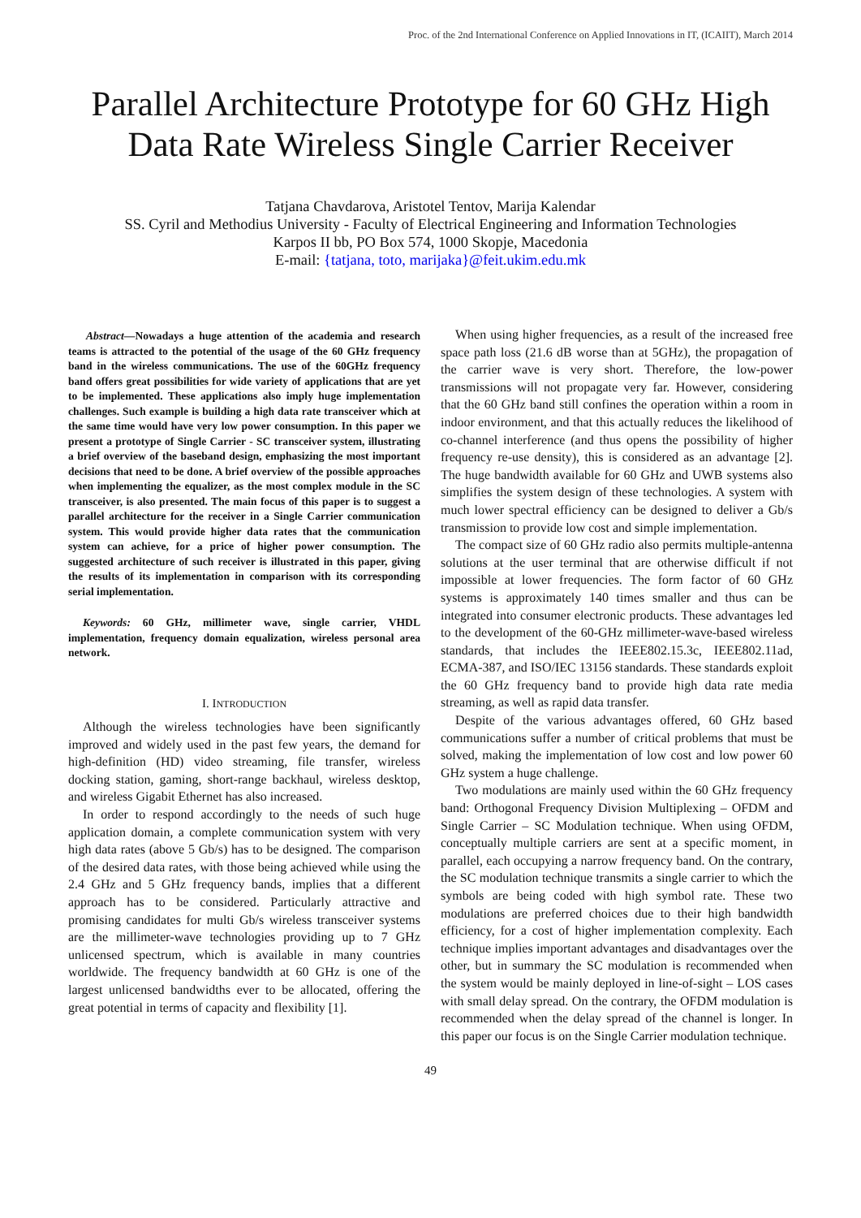Proc. of the 2nd International Conference on Applied Innovations in IT, (ICAIIT), March 2014
Parallel Architecture Prototype for 60 GHz High Data Rate Wireless Single Carrier Receiver
Tatjana Chavdarova, Aristotel Tentov, Marija Kalendar
SS. Cyril and Methodius University - Faculty of Electrical Engineering and Information Technologies
Karpos II bb, PO Box 574, 1000 Skopje, Macedonia
E-mail: {tatjana, toto, marijaka}@feit.ukim.edu.mk
Abstract—Nowadays a huge attention of the academia and research teams is attracted to the potential of the usage of the 60 GHz frequency band in the wireless communications. The use of the 60GHz frequency band offers great possibilities for wide variety of applications that are yet to be implemented. These applications also imply huge implementation challenges. Such example is building a high data rate transceiver which at the same time would have very low power consumption. In this paper we present a prototype of Single Carrier - SC transceiver system, illustrating a brief overview of the baseband design, emphasizing the most important decisions that need to be done. A brief overview of the possible approaches when implementing the equalizer, as the most complex module in the SC transceiver, is also presented. The main focus of this paper is to suggest a parallel architecture for the receiver in a Single Carrier communication system. This would provide higher data rates that the communication system can achieve, for a price of higher power consumption. The suggested architecture of such receiver is illustrated in this paper, giving the results of its implementation in comparison with its corresponding serial implementation.
Keywords: 60 GHz, millimeter wave, single carrier, VHDL implementation, frequency domain equalization, wireless personal area network.
I. INTRODUCTION
Although the wireless technologies have been significantly improved and widely used in the past few years, the demand for high-definition (HD) video streaming, file transfer, wireless docking station, gaming, short-range backhaul, wireless desktop, and wireless Gigabit Ethernet has also increased.
In order to respond accordingly to the needs of such huge application domain, a complete communication system with very high data rates (above 5 Gb/s) has to be designed. The comparison of the desired data rates, with those being achieved while using the 2.4 GHz and 5 GHz frequency bands, implies that a different approach has to be considered. Particularly attractive and promising candidates for multi Gb/s wireless transceiver systems are the millimeter-wave technologies providing up to 7 GHz unlicensed spectrum, which is available in many countries worldwide. The frequency bandwidth at 60 GHz is one of the largest unlicensed bandwidths ever to be allocated, offering the great potential in terms of capacity and flexibility [1].
When using higher frequencies, as a result of the increased free space path loss (21.6 dB worse than at 5GHz), the propagation of the carrier wave is very short. Therefore, the low-power transmissions will not propagate very far. However, considering that the 60 GHz band still confines the operation within a room in indoor environment, and that this actually reduces the likelihood of co-channel interference (and thus opens the possibility of higher frequency re-use density), this is considered as an advantage [2]. The huge bandwidth available for 60 GHz and UWB systems also simplifies the system design of these technologies. A system with much lower spectral efficiency can be designed to deliver a Gb/s transmission to provide low cost and simple implementation.
The compact size of 60 GHz radio also permits multiple-antenna solutions at the user terminal that are otherwise difficult if not impossible at lower frequencies. The form factor of 60 GHz systems is approximately 140 times smaller and thus can be integrated into consumer electronic products. These advantages led to the development of the 60-GHz millimeter-wave-based wireless standards, that includes the IEEE802.15.3c, IEEE802.11ad, ECMA-387, and ISO/IEC 13156 standards. These standards exploit the 60 GHz frequency band to provide high data rate media streaming, as well as rapid data transfer.
Despite of the various advantages offered, 60 GHz based communications suffer a number of critical problems that must be solved, making the implementation of low cost and low power 60 GHz system a huge challenge.
Two modulations are mainly used within the 60 GHz frequency band: Orthogonal Frequency Division Multiplexing – OFDM and Single Carrier – SC Modulation technique. When using OFDM, conceptually multiple carriers are sent at a specific moment, in parallel, each occupying a narrow frequency band. On the contrary, the SC modulation technique transmits a single carrier to which the symbols are being coded with high symbol rate. These two modulations are preferred choices due to their high bandwidth efficiency, for a cost of higher implementation complexity. Each technique implies important advantages and disadvantages over the other, but in summary the SC modulation is recommended when the system would be mainly deployed in line-of-sight – LOS cases with small delay spread. On the contrary, the OFDM modulation is recommended when the delay spread of the channel is longer. In this paper our focus is on the Single Carrier modulation technique.
49